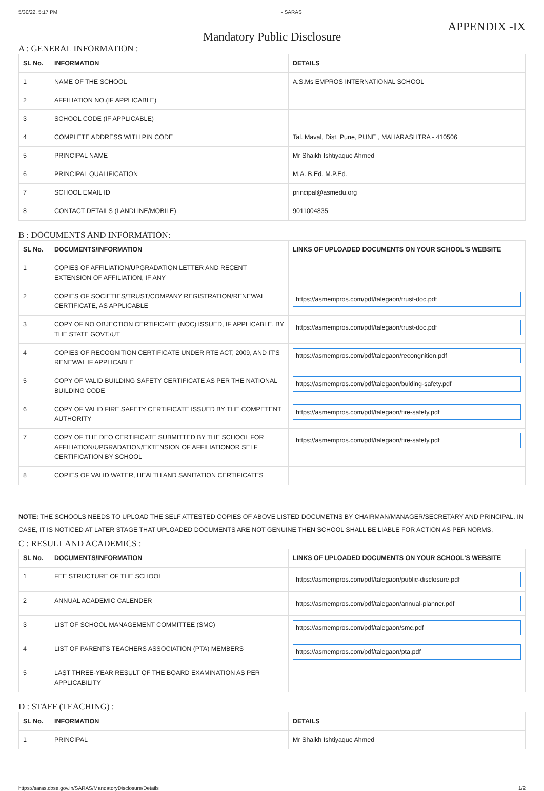5/30/22, 5:17 PM - SARAS
APPENDIX -IX
Mandatory Public Disclosure
A : GENERAL INFORMATION :
| SL No. | INFORMATION | DETAILS |
| --- | --- | --- |
| 1 | NAME OF THE SCHOOL | A.S.Ms EMPROS INTERNATIONAL SCHOOL |
| 2 | AFFILIATION NO.(IF APPLICABLE) | |
| 3 | SCHOOL CODE (IF APPLICABLE) | |
| 4 | COMPLETE ADDRESS WITH PIN CODE | Tal. Maval, Dist. Pune, PUNE , MAHARASHTRA - 410506 |
| 5 | PRINCIPAL NAME | Mr Shaikh Ishtiyaque Ahmed |
| 6 | PRINCIPAL QUALIFICATION | M.A. B.Ed. M.P.Ed. |
| 7 | SCHOOL EMAIL ID | principal@asmedu.org |
| 8 | CONTACT DETAILS (LANDLINE/MOBILE) | 9011004835 |
B : DOCUMENTS AND INFORMATION:
| SL No. | DOCUMENTS/INFORMATION | LINKS OF UPLOADED DOCUMENTS ON YOUR SCHOOL'S WEBSITE |
| --- | --- | --- |
| 1 | COPIES OF AFFILIATION/UPGRADATION LETTER AND RECENT EXTENSION OF AFFILIATION, IF ANY | |
| 2 | COPIES OF SOCIETIES/TRUST/COMPANY REGISTRATION/RENEWAL CERTIFICATE, AS APPLICABLE | https://asmempros.com/pdf/talegaon/trust-doc.pdf |
| 3 | COPY OF NO OBJECTION CERTIFICATE (NOC) ISSUED, IF APPLICABLE, BY THE STATE GOVT./UT | https://asmempros.com/pdf/talegaon/trust-doc.pdf |
| 4 | COPIES OF RECOGNITION CERTIFICATE UNDER RTE ACT, 2009, AND IT’S RENEWAL IF APPLICABLE | https://asmempros.com/pdf/talegaon/recongnition.pdf |
| 5 | COPY OF VALID BUILDING SAFETY CERTIFICATE AS PER THE NATIONAL BUILDING CODE | https://asmempros.com/pdf/talegaon/bulding-safety.pdf |
| 6 | COPY OF VALID FIRE SAFETY CERTIFICATE ISSUED BY THE COMPETENT AUTHORITY | https://asmempros.com/pdf/talegaon/fire-safety.pdf |
| 7 | COPY OF THE DEO CERTIFICATE SUBMITTED BY THE SCHOOL FOR AFFILIATION/UPGRADATION/EXTENSION OF AFFILIATIONOR SELF CERTIFICATION BY SCHOOL | https://asmempros.com/pdf/talegaon/fire-safety.pdf |
| 8 | COPIES OF VALID WATER, HEALTH AND SANITATION CERTIFICATES | |
NOTE: THE SCHOOLS NEEDS TO UPLOAD THE SELF ATTESTED COPIES OF ABOVE LISTED DOCUMETNS BY CHAIRMAN/MANAGER/SECRETARY AND PRINCIPAL. IN CASE, IT IS NOTICED AT LATER STAGE THAT UPLOADED DOCUMENTS ARE NOT GENUINE THEN SCHOOL SHALL BE LIABLE FOR ACTION AS PER NORMS.
C : RESULT AND ACADEMICS :
| SL No. | DOCUMENTS/INFORMATION | LINKS OF UPLOADED DOCUMENTS ON YOUR SCHOOL'S WEBSITE |
| --- | --- | --- |
| 1 | FEE STRUCTURE OF THE SCHOOL | https://asmempros.com/pdf/talegaon/public-disclosure.pdf |
| 2 | ANNUAL ACADEMIC CALENDER | https://asmempros.com/pdf/talegaon/annual-planner.pdf |
| 3 | LIST OF SCHOOL MANAGEMENT COMMITTEE (SMC) | https://asmempros.com/pdf/talegaon/smc.pdf |
| 4 | LIST OF PARENTS TEACHERS ASSOCIATION (PTA) MEMBERS | https://asmempros.com/pdf/talegaon/pta.pdf |
| 5 | LAST THREE-YEAR RESULT OF THE BOARD EXAMINATION AS PER APPLICABILITY | |
D : STAFF (TEACHING) :
| SL No. | INFORMATION | DETAILS |
| --- | --- | --- |
| 1 | PRINCIPAL | Mr Shaikh Ishtiyaque Ahmed |
https://saras.cbse.gov.in/SARAS/MandatoryDisclosure/Details 1/2